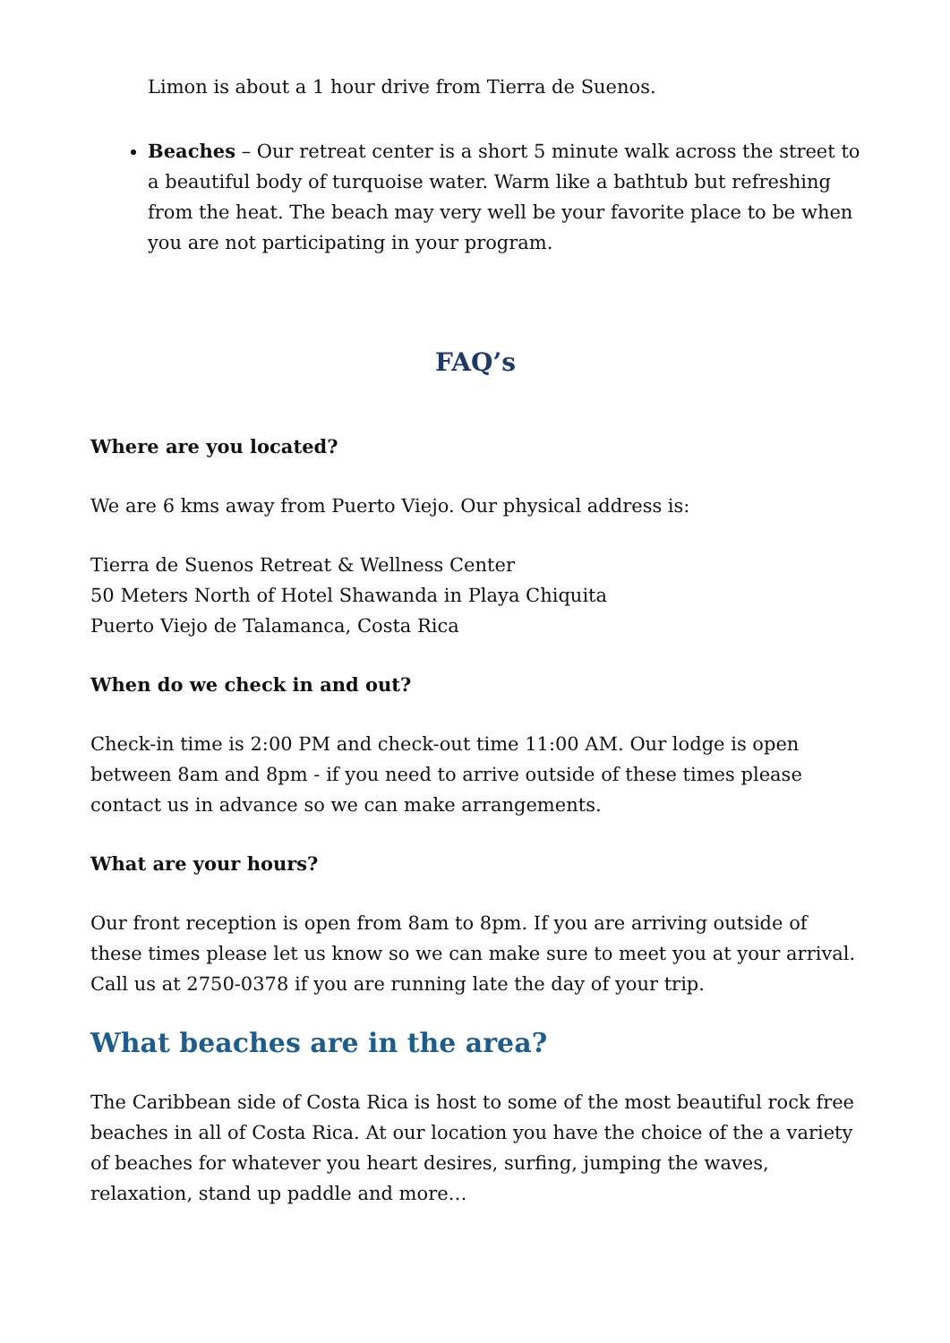Limon is about a 1 hour drive from Tierra de Suenos.
Beaches – Our retreat center is a short 5 minute walk across the street to a beautiful body of turquoise water. Warm like a bathtub but refreshing from the heat. The beach may very well be your favorite place to be when you are not participating in your program.
FAQ’s
Where are you located?
We are 6 kms away from Puerto Viejo. Our physical address is:
Tierra de Suenos Retreat & Wellness Center
50 Meters North of Hotel Shawanda in Playa Chiquita
Puerto Viejo de Talamanca, Costa Rica
When do we check in and out?
Check-in time is 2:00 PM and check-out time 11:00 AM. Our lodge is open between 8am and 8pm - if you need to arrive outside of these times please contact us in advance so we can make arrangements.
What are your hours?
Our front reception is open from 8am to 8pm. If you are arriving outside of these times please let us know so we can make sure to meet you at your arrival. Call us at 2750-0378 if you are running late the day of your trip.
What beaches are in the area?
The Caribbean side of Costa Rica is host to some of the most beautiful rock free beaches in all of Costa Rica. At our location you have the choice of the a variety of beaches for whatever you heart desires, surfing, jumping the waves, relaxation, stand up paddle and more…